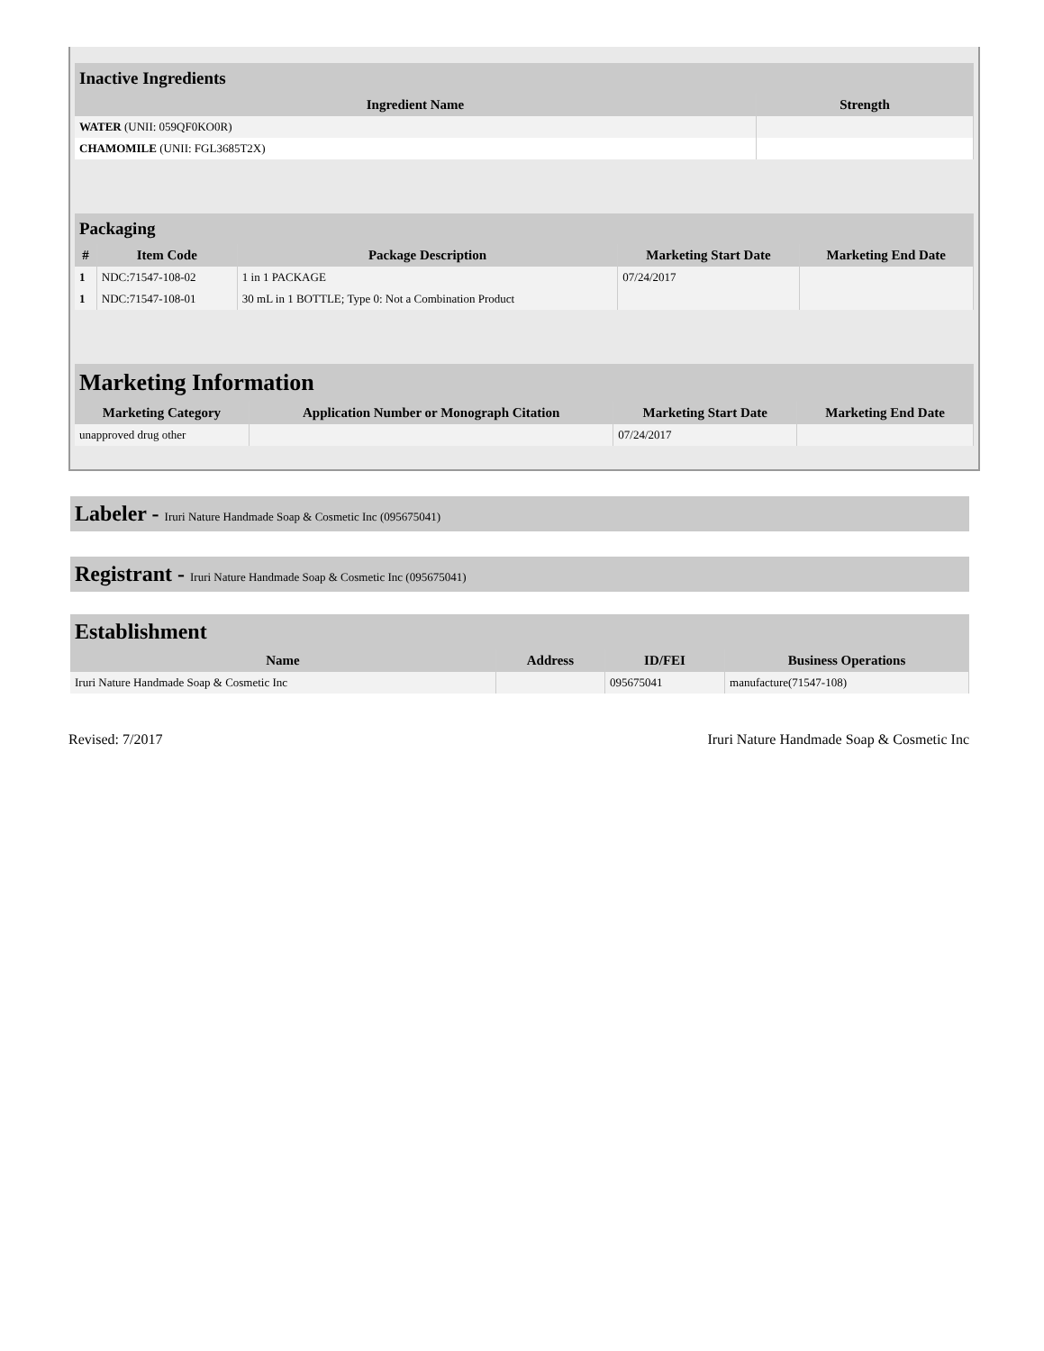| Inactive Ingredients | |
| --- | --- |
| Ingredient Name | Strength |
| WATER (UNII: 059QF0KO0R) | |
| CHAMOMILE (UNII: FGL3685T2X) | |
| Packaging | | | | |
| --- | --- | --- | --- | --- |
| # | Item Code | Package Description | Marketing Start Date | Marketing End Date |
| 1 | NDC:71547-108-02 | 1 in 1 PACKAGE | 07/24/2017 | |
| 1 | NDC:71547-108-01 | 30 mL in 1 BOTTLE; Type 0: Not a Combination Product | | |
| Marketing Information | | | |
| --- | --- | --- | --- |
| Marketing Category | Application Number or Monograph Citation | Marketing Start Date | Marketing End Date |
| unapproved drug other | | 07/24/2017 | |
Labeler - Iruri Nature Handmade Soap & Cosmetic Inc (095675041)
Registrant - Iruri Nature Handmade Soap & Cosmetic Inc (095675041)
| Establishment | | | |
| --- | --- | --- | --- |
| Name | Address | ID/FEI | Business Operations |
| Iruri Nature Handmade Soap & Cosmetic Inc | | 095675041 | manufacture(71547-108) |
Revised: 7/2017 Iruri Nature Handmade Soap & Cosmetic Inc